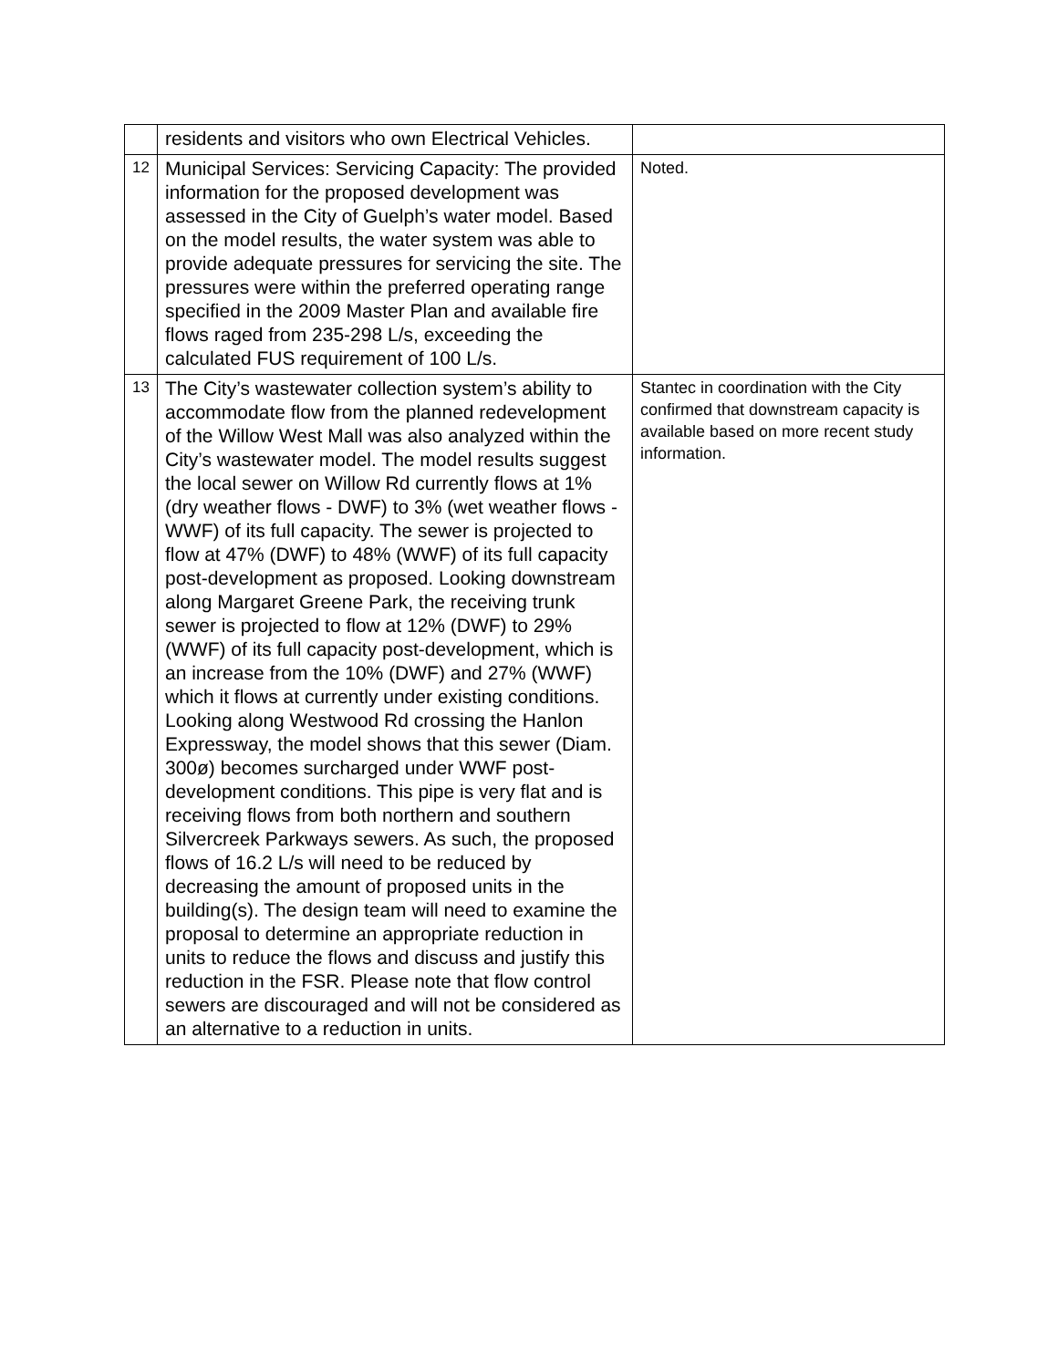| | residents and visitors who own Electrical Vehicles. | |
| 12 | Municipal Services: Servicing Capacity: The provided information for the proposed development was assessed in the City of Guelph’s water model. Based on the model results, the water system was able to provide adequate pressures for servicing the site. The pressures were within the preferred operating range specified in the 2009 Master Plan and available fire flows raged from 235-298 L/s, exceeding the calculated FUS requirement of 100 L/s. | Noted. |
| 13 | The City’s wastewater collection system’s ability to accommodate flow from the planned redevelopment of the Willow West Mall was also analyzed within the City’s wastewater model. The model results suggest the local sewer on Willow Rd currently flows at 1% (dry weather flows - DWF) to 3% (wet weather flows - WWF) of its full capacity. The sewer is projected to flow at 47% (DWF) to 48% (WWF) of its full capacity post-development as proposed. Looking downstream along Margaret Greene Park, the receiving trunk sewer is projected to flow at 12% (DWF) to 29% (WWF) of its full capacity post-development, which is an increase from the 10% (DWF) and 27% (WWF) which it flows at currently under existing conditions. Looking along Westwood Rd crossing the Hanlon Expressway, the model shows that this sewer (Diam. 300ø) becomes surcharged under WWF post-development conditions. This pipe is very flat and is receiving flows from both northern and southern Silvercreek Parkways sewers. As such, the proposed flows of 16.2 L/s will need to be reduced by decreasing the amount of proposed units in the building(s). The design team will need to examine the proposal to determine an appropriate reduction in units to reduce the flows and discuss and justify this reduction in the FSR. Please note that flow control sewers are discouraged and will not be considered as an alternative to a reduction in units. | Stantec in coordination with the City confirmed that downstream capacity is available based on more recent study information. |